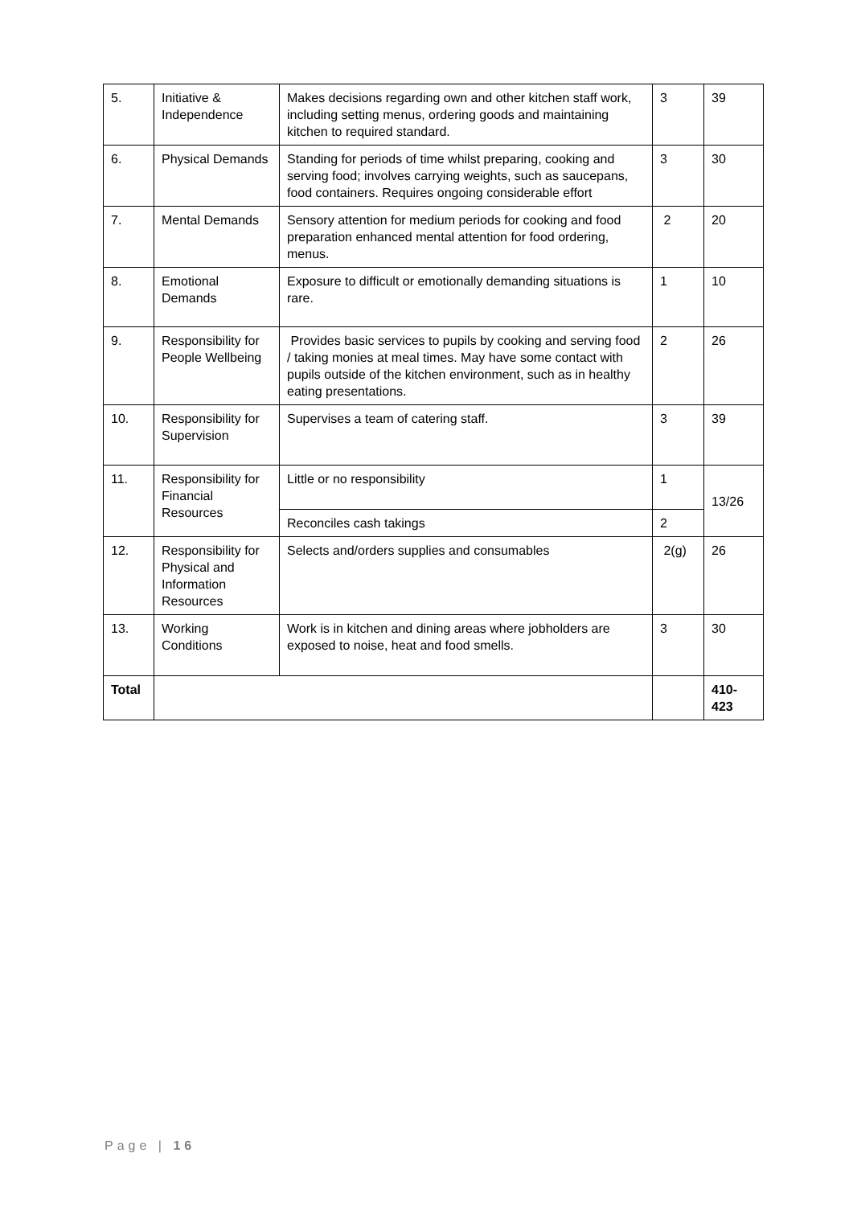| 5. | Initiative & Independence | Makes decisions regarding own and other kitchen staff work, including setting menus, ordering goods and maintaining kitchen to required standard. | 3 | 39 |
| 6. | Physical Demands | Standing for periods of time whilst preparing, cooking and serving food; involves carrying weights, such as saucepans, food containers. Requires ongoing considerable effort | 3 | 30 |
| 7. | Mental Demands | Sensory attention for medium periods for cooking and food preparation enhanced mental attention for food ordering, menus. | 2 | 20 |
| 8. | Emotional Demands | Exposure to difficult or emotionally demanding situations is rare. | 1 | 10 |
| 9. | Responsibility for People Wellbeing | Provides basic services to pupils by cooking and serving food / taking monies at meal times. May have some contact with pupils outside of the kitchen environment, such as in healthy eating presentations. | 2 | 26 |
| 10. | Responsibility for Supervision | Supervises a team of catering staff. | 3 | 39 |
| 11. | Responsibility for Financial Resources | Little or no responsibility | 1 | 13/26 |
| | | Reconciles cash takings | 2 | |
| 12. | Responsibility for Physical and Information Resources | Selects and/orders supplies and consumables | 2(g) | 26 |
| 13. | Working Conditions | Work is in kitchen and dining areas where jobholders are exposed to noise, heat and food smells. | 3 | 30 |
| Total | | | | 410-423 |
Page | 16